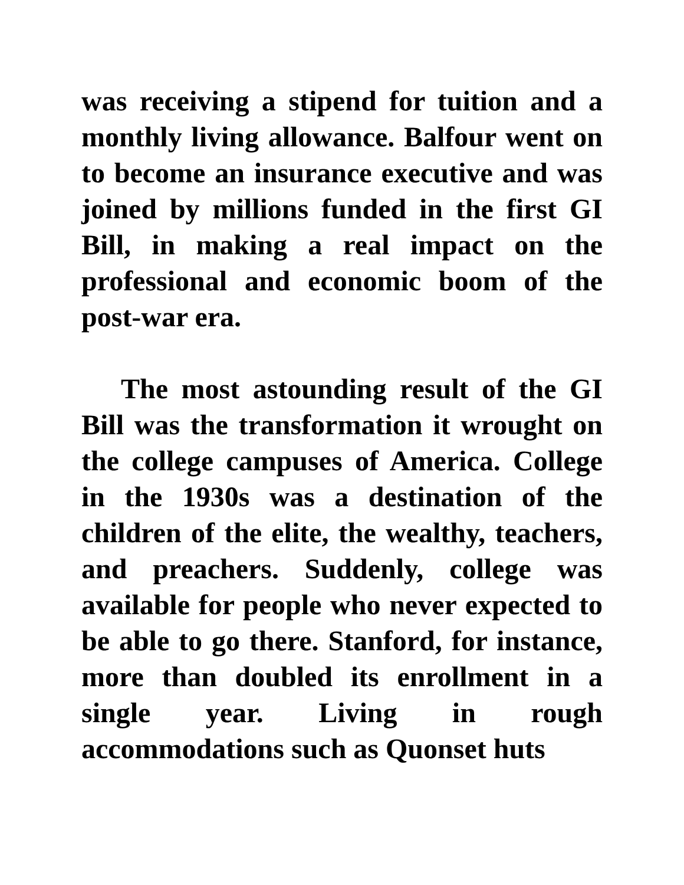was receiving a stipend for tuition and a monthly living allowance. Balfour went on to become an insurance executive and was joined by millions funded in the first GI Bill, in making a real impact on the professional and economic boom of the post-war era.
The most astounding result of the GI Bill was the transformation it wrought on the college campuses of America. College in the 1930s was a destination of the children of the elite, the wealthy, teachers, and preachers. Suddenly, college was available for people who never expected to be able to go there. Stanford, for instance, more than doubled its enrollment in a single year. Living in rough accommodations such as Quonset huts